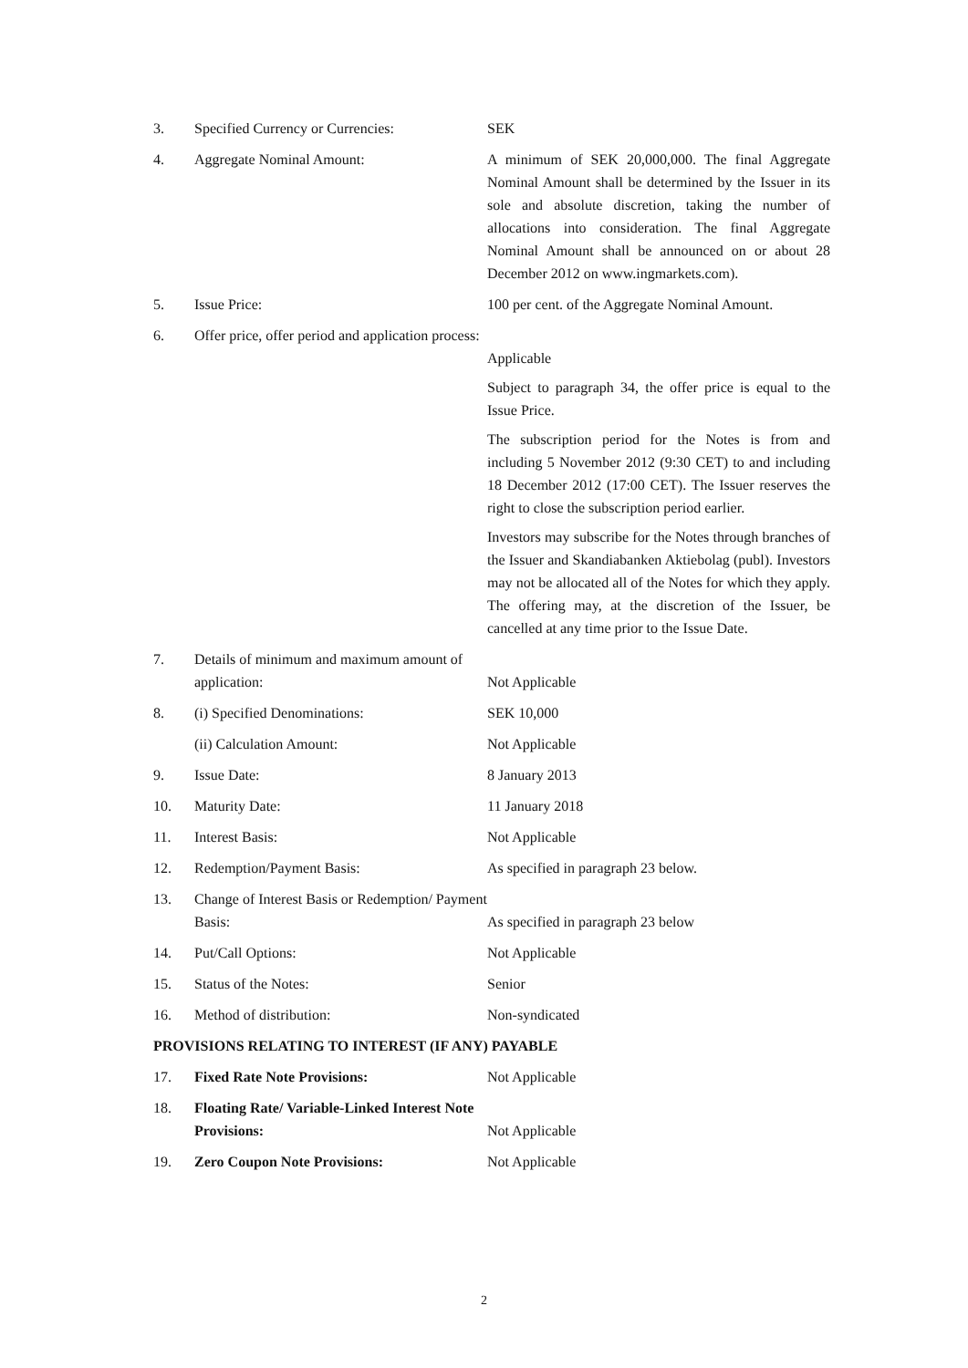| 3. | Specified Currency or Currencies: | SEK |
| 4. | Aggregate Nominal Amount: | A minimum of SEK 20,000,000. The final Aggregate Nominal Amount shall be determined by the Issuer in its sole and absolute discretion, taking the number of allocations into consideration. The final Aggregate Nominal Amount shall be announced on or about 28 December 2012 on www.ingmarkets.com). |
| 5. | Issue Price: | 100 per cent. of the Aggregate Nominal Amount. |
| 6. | Offer price, offer period and application process: | Applicable Subject to paragraph 34, the offer price is equal to the Issue Price. The subscription period for the Notes is from and including 5 November 2012 (9:30 CET) to and including 18 December 2012 (17:00 CET). The Issuer reserves the right to close the subscription period earlier. Investors may subscribe for the Notes through branches of the Issuer and Skandiabanken Aktiebolag (publ). Investors may not be allocated all of the Notes for which they apply. The offering may, at the discretion of the Issuer, be cancelled at any time prior to the Issue Date. |
| 7. | Details of minimum and maximum amount of application: | Not Applicable |
| 8. | (i) Specified Denominations: | SEK 10,000 |
| | (ii) Calculation Amount: | Not Applicable |
| 9. | Issue Date: | 8 January 2013 |
| 10. | Maturity Date: | 11 January 2018 |
| 11. | Interest Basis: | Not Applicable |
| 12. | Redemption/Payment Basis: | As specified in paragraph 23 below. |
| 13. | Change of Interest Basis or Redemption/ Payment Basis: | As specified in paragraph 23 below |
| 14. | Put/Call Options: | Not Applicable |
| 15. | Status of the Notes: | Senior |
| 16. | Method of distribution: | Non-syndicated |
| PROVISIONS RELATING TO INTEREST (IF ANY) PAYABLE | | |
| 17. | Fixed Rate Note Provisions: | Not Applicable |
| 18. | Floating Rate/ Variable-Linked Interest Note Provisions: | Not Applicable |
| 19. | Zero Coupon Note Provisions: | Not Applicable |
2